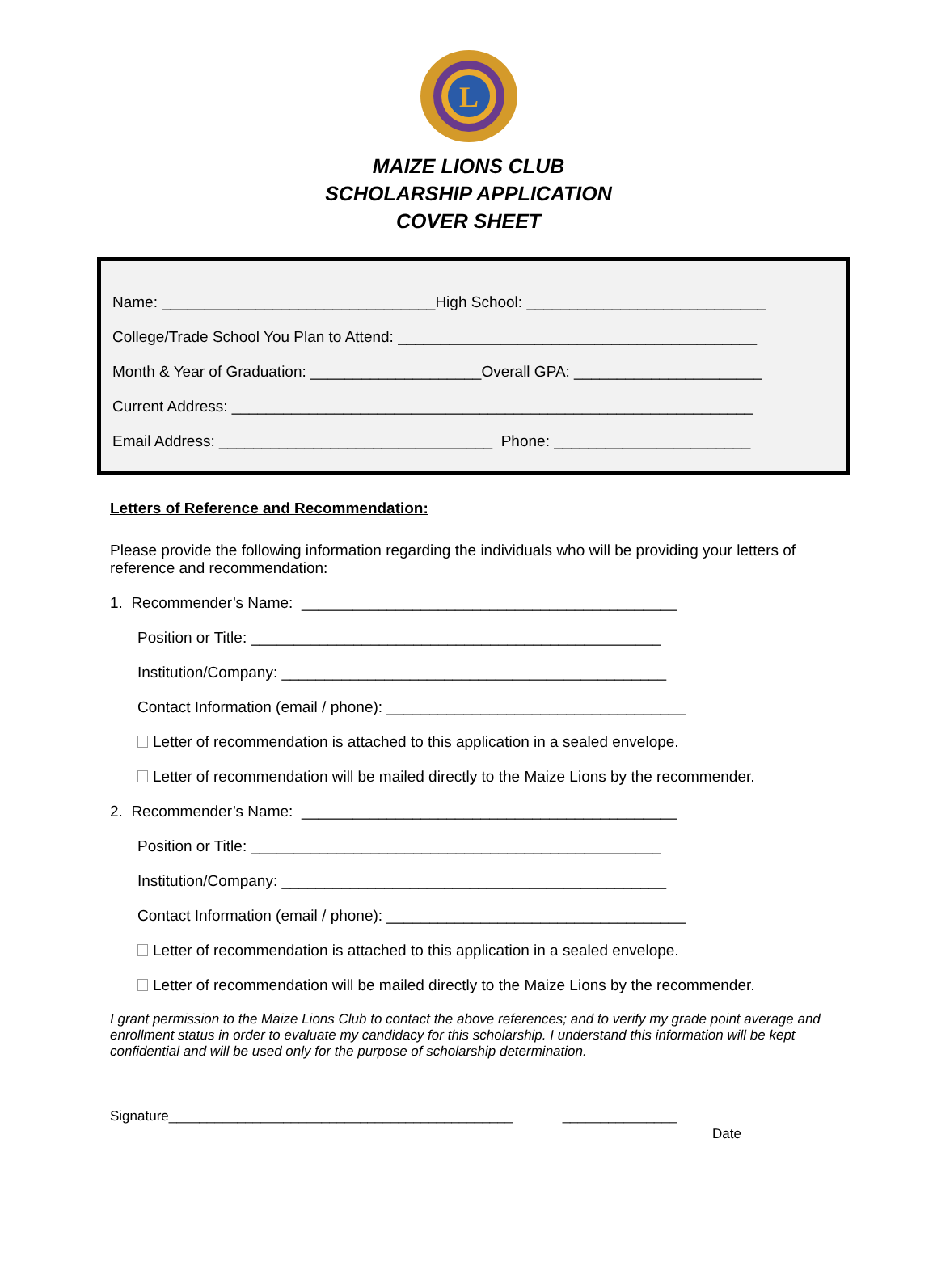L
MAIZE LIONS CLUB
SCHOLARSHIP APPLICATION
COVER SHEET
Name: ________________________________High School: ____________________________
College/Trade School You Plan to Attend: __________________________________________
Month & Year of Graduation: ____________________Overall GPA: ______________________
Current Address: _____________________________________________________________
Email Address: ________________________________ Phone: _______________________
Letters of Reference and Recommendation:
Please provide the following information regarding the individuals who will be providing your letters of reference and recommendation:
1. Recommender’s Name: ____________________________________________
Position or Title: ________________________________________________
Institution/Company: _____________________________________________
Contact Information (email / phone): ___________________________________
Letter of recommendation is attached to this application in a sealed envelope.
Letter of recommendation will be mailed directly to the Maize Lions by the recommender.
2. Recommender’s Name: ____________________________________________
Position or Title: ________________________________________________
Institution/Company: _____________________________________________
Contact Information (email / phone): ___________________________________
Letter of recommendation is attached to this application in a sealed envelope.
Letter of recommendation will be mailed directly to the Maize Lions by the recommender.
I grant permission to the Maize Lions Club to contact the above references; and to verify my grade point average and enrollment status in order to evaluate my candidacy for this scholarship. I understand this information will be kept confidential and will be used only for the purpose of scholarship determination.
Signature_____________________________________________ _______________
Date